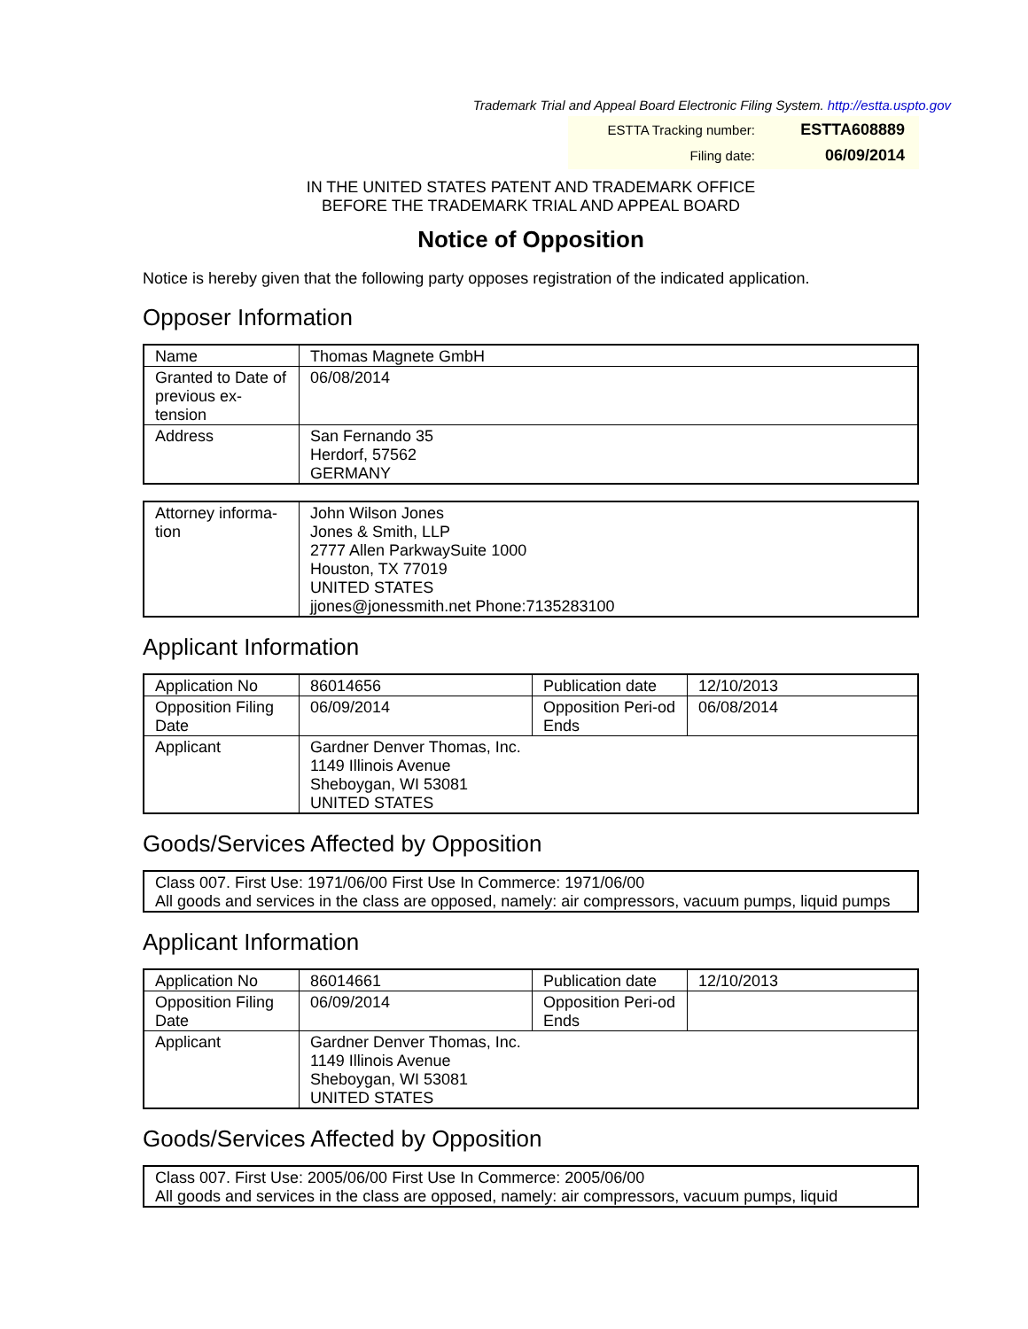Trademark Trial and Appeal Board Electronic Filing System. http://estta.uspto.gov
| ESTTA Tracking number: | ESTTA608889 |
| Filing date: | 06/09/2014 |
IN THE UNITED STATES PATENT AND TRADEMARK OFFICE
BEFORE THE TRADEMARK TRIAL AND APPEAL BOARD
Notice of Opposition
Notice is hereby given that the following party opposes registration of the indicated application.
Opposer Information
| Name | Thomas Magnete GmbH |
| Granted to Date of previous ex-tension | 06/08/2014 |
| Address | San Fernando 35 Herdorf, 57562 GERMANY |
| Attorney informa-tion | John Wilson Jones Jones & Smith, LLP 2777 Allen ParkwaySuite 1000 Houston, TX 77019 UNITED STATES jjones@jonessmith.net Phone:7135283100 |
Applicant Information
| Application No | 86014656 | Publication date | 12/10/2013 |
| Opposition Filing Date | 06/09/2014 | Opposition Peri-od Ends | 06/08/2014 |
| Applicant | Gardner Denver Thomas, Inc. 1149 Illinois Avenue Sheboygan, WI 53081 UNITED STATES | | |
Goods/Services Affected by Opposition
| Class 007. First Use: 1971/06/00 First Use In Commerce: 1971/06/00 All goods and services in the class are opposed, namely: air compressors, vacuum pumps, liquid pumps |
Applicant Information
| Application No | 86014661 | Publication date | 12/10/2013 |
| Opposition Filing Date | 06/09/2014 | Opposition Peri-od Ends | |
| Applicant | Gardner Denver Thomas, Inc. 1149 Illinois Avenue Sheboygan, WI 53081 UNITED STATES | | |
Goods/Services Affected by Opposition
| Class 007. First Use: 2005/06/00 First Use In Commerce: 2005/06/00 All goods and services in the class are opposed, namely: air compressors, vacuum pumps, liquid |